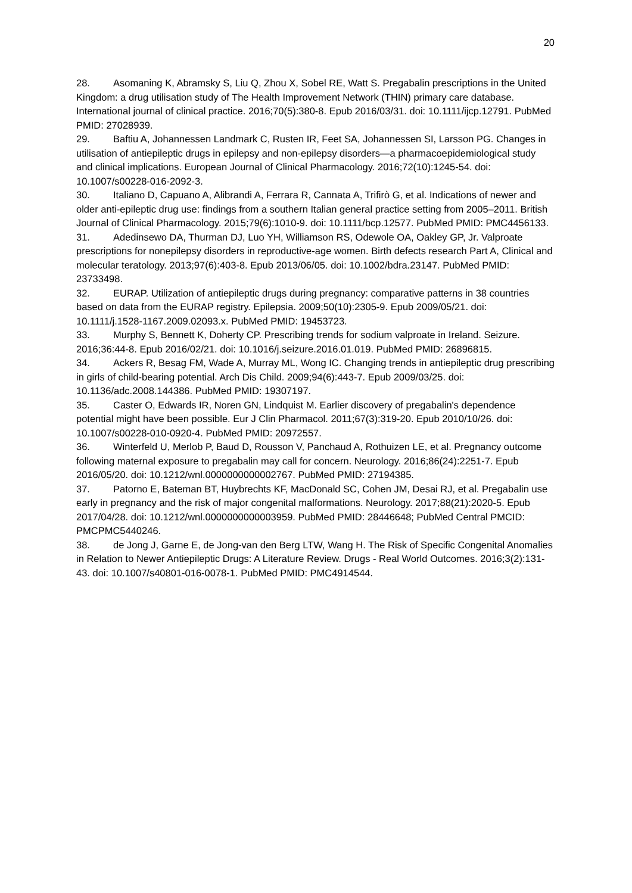20
28. Asomaning K, Abramsky S, Liu Q, Zhou X, Sobel RE, Watt S. Pregabalin prescriptions in the United Kingdom: a drug utilisation study of The Health Improvement Network (THIN) primary care database. International journal of clinical practice. 2016;70(5):380-8. Epub 2016/03/31. doi: 10.1111/ijcp.12791. PubMed PMID: 27028939.
29. Baftiu A, Johannessen Landmark C, Rusten IR, Feet SA, Johannessen SI, Larsson PG. Changes in utilisation of antiepileptic drugs in epilepsy and non-epilepsy disorders—a pharmacoepidemiological study and clinical implications. European Journal of Clinical Pharmacology. 2016;72(10):1245-54. doi: 10.1007/s00228-016-2092-3.
30. Italiano D, Capuano A, Alibrandi A, Ferrara R, Cannata A, Trifirò G, et al. Indications of newer and older anti-epileptic drug use: findings from a southern Italian general practice setting from 2005–2011. British Journal of Clinical Pharmacology. 2015;79(6):1010-9. doi: 10.1111/bcp.12577. PubMed PMID: PMC4456133.
31. Adedinsewo DA, Thurman DJ, Luo YH, Williamson RS, Odewole OA, Oakley GP, Jr. Valproate prescriptions for nonepilepsy disorders in reproductive-age women. Birth defects research Part A, Clinical and molecular teratology. 2013;97(6):403-8. Epub 2013/06/05. doi: 10.1002/bdra.23147. PubMed PMID: 23733498.
32. EURAP. Utilization of antiepileptic drugs during pregnancy: comparative patterns in 38 countries based on data from the EURAP registry. Epilepsia. 2009;50(10):2305-9. Epub 2009/05/21. doi: 10.1111/j.1528-1167.2009.02093.x. PubMed PMID: 19453723.
33. Murphy S, Bennett K, Doherty CP. Prescribing trends for sodium valproate in Ireland. Seizure. 2016;36:44-8. Epub 2016/02/21. doi: 10.1016/j.seizure.2016.01.019. PubMed PMID: 26896815.
34. Ackers R, Besag FM, Wade A, Murray ML, Wong IC. Changing trends in antiepileptic drug prescribing in girls of child-bearing potential. Arch Dis Child. 2009;94(6):443-7. Epub 2009/03/25. doi: 10.1136/adc.2008.144386. PubMed PMID: 19307197.
35. Caster O, Edwards IR, Noren GN, Lindquist M. Earlier discovery of pregabalin's dependence potential might have been possible. Eur J Clin Pharmacol. 2011;67(3):319-20. Epub 2010/10/26. doi: 10.1007/s00228-010-0920-4. PubMed PMID: 20972557.
36. Winterfeld U, Merlob P, Baud D, Rousson V, Panchaud A, Rothuizen LE, et al. Pregnancy outcome following maternal exposure to pregabalin may call for concern. Neurology. 2016;86(24):2251-7. Epub 2016/05/20. doi: 10.1212/wnl.0000000000002767. PubMed PMID: 27194385.
37. Patorno E, Bateman BT, Huybrechts KF, MacDonald SC, Cohen JM, Desai RJ, et al. Pregabalin use early in pregnancy and the risk of major congenital malformations. Neurology. 2017;88(21):2020-5. Epub 2017/04/28. doi: 10.1212/wnl.0000000000003959. PubMed PMID: 28446648; PubMed Central PMCID: PMCPMC5440246.
38. de Jong J, Garne E, de Jong-van den Berg LTW, Wang H. The Risk of Specific Congenital Anomalies in Relation to Newer Antiepileptic Drugs: A Literature Review. Drugs - Real World Outcomes. 2016;3(2):131-43. doi: 10.1007/s40801-016-0078-1. PubMed PMID: PMC4914544.